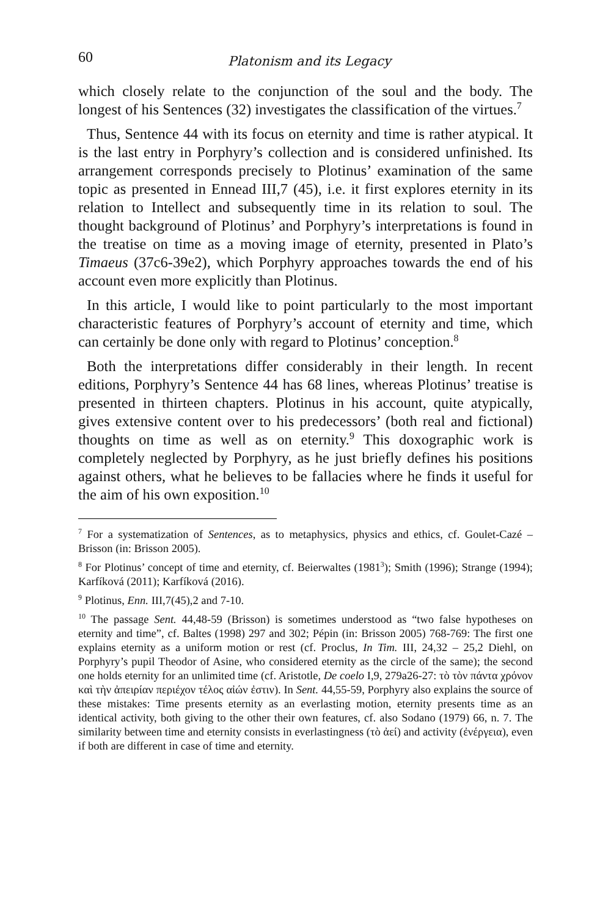60 Platonism and its Legacy
which closely relate to the conjunction of the soul and the body. The longest of his Sentences (32) investigates the classification of the virtues.<sup>7</sup>
Thus, Sentence 44 with its focus on eternity and time is rather atypical. It is the last entry in Porphyry’s collection and is considered unfinished. Its arrangement corresponds precisely to Plotinus’ examination of the same topic as presented in Ennead III,7 (45), i.e. it first explores eternity in its relation to Intellect and subsequently time in its relation to soul. The thought background of Plotinus’ and Porphyry’s interpretations is found in the treatise on time as a moving image of eternity, presented in Plato’s Timaeus (37c6-39e2), which Porphyry approaches towards the end of his account even more explicitly than Plotinus.
In this article, I would like to point particularly to the most important characteristic features of Porphyry’s account of eternity and time, which can certainly be done only with regard to Plotinus’ conception.<sup>8</sup>
Both the interpretations differ considerably in their length. In recent editions, Porphyry’s Sentence 44 has 68 lines, whereas Plotinus’ treatise is presented in thirteen chapters. Plotinus in his account, quite atypically, gives extensive content over to his predecessors’ (both real and fictional) thoughts on time as well as on eternity.<sup>9</sup> This doxographic work is completely neglected by Porphyry, as he just briefly defines his positions against others, what he believes to be fallacies where he finds it useful for the aim of his own exposition.<sup>10</sup>
<sup>7</sup> For a systematization of Sentences, as to metaphysics, physics and ethics, cf. Goulet-Cazé – Brisson (in: Brisson 2005).
<sup>8</sup> For Plotinus’ concept of time and eternity, cf. Beierwaltes (1981<sup>3</sup>); Smith (1996); Strange (1994); Karfíková (2011); Karfíková (2016).
<sup>9</sup> Plotinus, Enn. III,7(45),2 and 7-10.
<sup>10</sup> The passage Sent. 44,48-59 (Brisson) is sometimes understood as “two false hypotheses on eternity and time”, cf. Baltes (1998) 297 and 302; Pépin (in: Brisson 2005) 768-769: The first one explains eternity as a uniform motion or rest (cf. Proclus, In Tim. III, 24,32 – 25,2 Diehl, on Porphyry’s pupil Theodor of Asine, who considered eternity as the circle of the same); the second one holds eternity for an unlimited time (cf. Aristotle, De coelo I,9, 279a26-27: τὸ τὸν πάντα χρόνον καὶ τὴν ἀπειρίαν περιέχον τέλος αἰών ἐστιν). In Sent. 44,55-59, Porphyry also explains the source of these mistakes: Time presents eternity as an everlasting motion, eternity presents time as an identical activity, both giving to the other their own features, cf. also Sodano (1979) 66, n. 7. The similarity between time and eternity consists in everlastingness (τὸ ἀεί) and activity (ἐνέργεια), even if both are different in case of time and eternity.